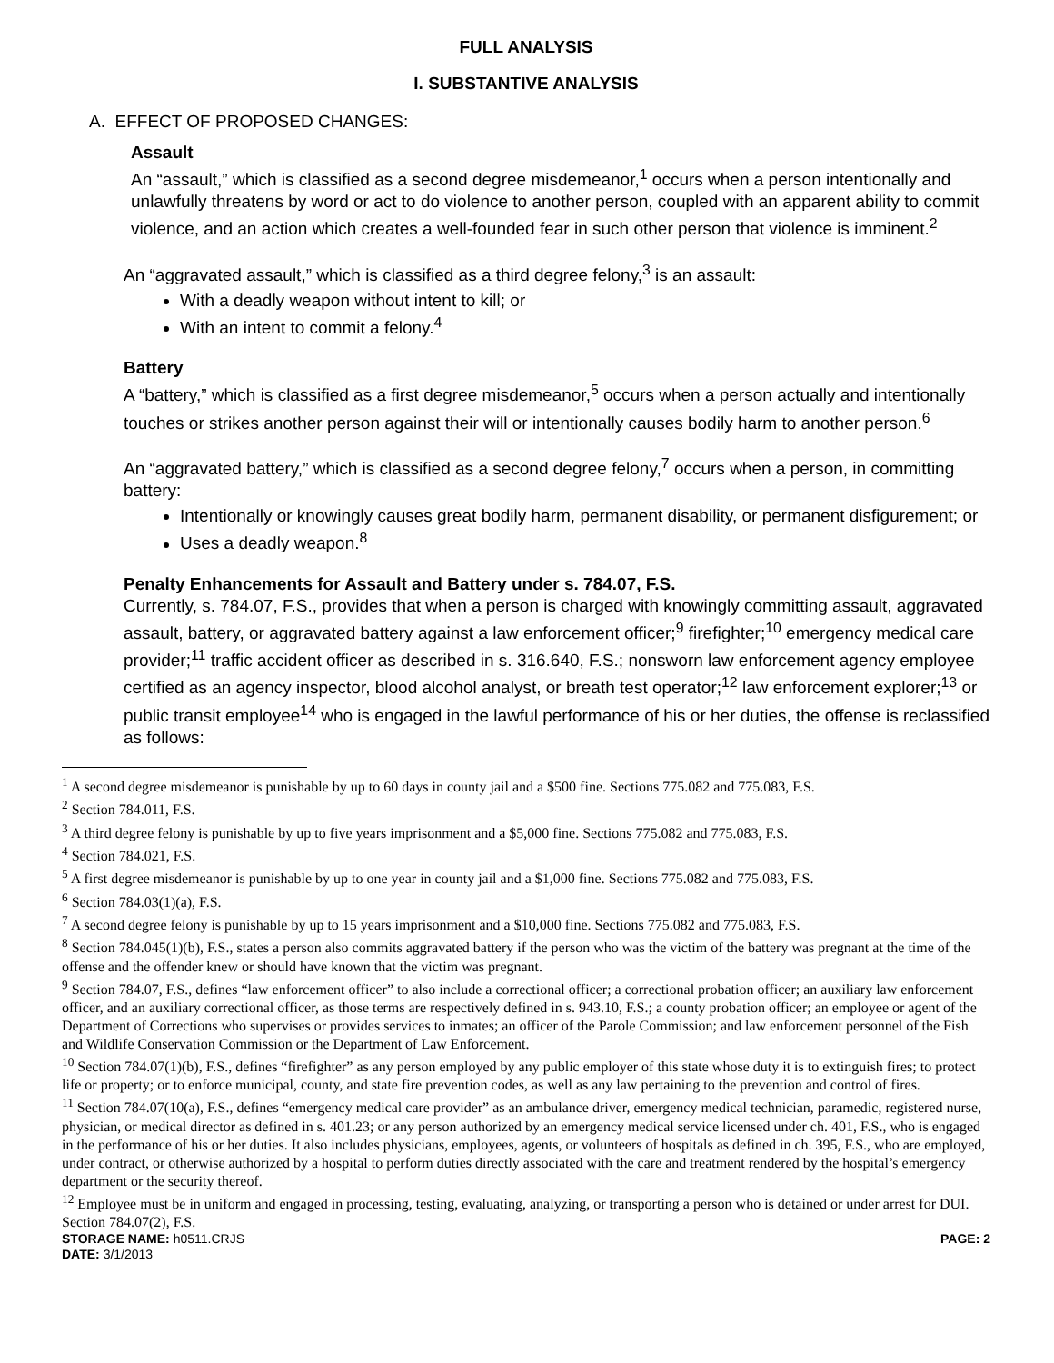FULL ANALYSIS
I. SUBSTANTIVE ANALYSIS
A. EFFECT OF PROPOSED CHANGES:
Assault
An “assault,” which is classified as a second degree misdemeanor,<sup>1</sup> occurs when a person intentionally and unlawfully threatens by word or act to do violence to another person, coupled with an apparent ability to commit violence, and an action which creates a well-founded fear in such other person that violence is imminent.<sup>2</sup>
An “aggravated assault,” which is classified as a third degree felony,<sup>3</sup> is an assault:
With a deadly weapon without intent to kill; or
With an intent to commit a felony.<sup>4</sup>
Battery
A “battery,” which is classified as a first degree misdemeanor,<sup>5</sup> occurs when a person actually and intentionally touches or strikes another person against their will or intentionally causes bodily harm to another person.<sup>6</sup>
An “aggravated battery,” which is classified as a second degree felony,<sup>7</sup> occurs when a person, in committing battery:
Intentionally or knowingly causes great bodily harm, permanent disability, or permanent disfigurement; or
Uses a deadly weapon.<sup>8</sup>
Penalty Enhancements for Assault and Battery under s. 784.07, F.S.
Currently, s. 784.07, F.S., provides that when a person is charged with knowingly committing assault, aggravated assault, battery, or aggravated battery against a law enforcement officer;<sup>9</sup> firefighter;<sup>10</sup> emergency medical care provider;<sup>11</sup> traffic accident officer as described in s. 316.640, F.S.; nonsworn law enforcement agency employee certified as an agency inspector, blood alcohol analyst, or breath test operator;<sup>12</sup> law enforcement explorer;<sup>13</sup> or public transit employee<sup>14</sup> who is engaged in the lawful performance of his or her duties, the offense is reclassified as follows:
<sup>1</sup> A second degree misdemeanor is punishable by up to 60 days in county jail and a $500 fine. Sections 775.082 and 775.083, F.S.
<sup>2</sup> Section 784.011, F.S.
<sup>3</sup> A third degree felony is punishable by up to five years imprisonment and a $5,000 fine. Sections 775.082 and 775.083, F.S.
<sup>4</sup> Section 784.021, F.S.
<sup>5</sup> A first degree misdemeanor is punishable by up to one year in county jail and a $1,000 fine. Sections 775.082 and 775.083, F.S.
<sup>6</sup> Section 784.03(1)(a), F.S.
<sup>7</sup> A second degree felony is punishable by up to 15 years imprisonment and a $10,000 fine. Sections 775.082 and 775.083, F.S.
<sup>8</sup> Section 784.045(1)(b), F.S., states a person also commits aggravated battery if the person who was the victim of the battery was pregnant at the time of the offense and the offender knew or should have known that the victim was pregnant.
<sup>9</sup> Section 784.07, F.S., defines “law enforcement officer” to also include a correctional officer; a correctional probation officer; an auxiliary law enforcement officer, and an auxiliary correctional officer, as those terms are respectively defined in s. 943.10, F.S.; a county probation officer; an employee or agent of the Department of Corrections who supervises or provides services to inmates; an officer of the Parole Commission; and law enforcement personnel of the Fish and Wildlife Conservation Commission or the Department of Law Enforcement.
<sup>10</sup> Section 784.07(1)(b), F.S., defines “firefighter” as any person employed by any public employer of this state whose duty it is to extinguish fires; to protect life or property; or to enforce municipal, county, and state fire prevention codes, as well as any law pertaining to the prevention and control of fires.
<sup>11</sup> Section 784.07(10(a), F.S., defines “emergency medical care provider” as an ambulance driver, emergency medical technician, paramedic, registered nurse, physician, or medical director as defined in s. 401.23; or any person authorized by an emergency medical service licensed under ch. 401, F.S., who is engaged in the performance of his or her duties. It also includes physicians, employees, agents, or volunteers of hospitals as defined in ch. 395, F.S., who are employed, under contract, or otherwise authorized by a hospital to perform duties directly associated with the care and treatment rendered by the hospital’s emergency department or the security thereof.
<sup>12</sup> Employee must be in uniform and engaged in processing, testing, evaluating, analyzing, or transporting a person who is detained or under arrest for DUI. Section 784.07(2), F.S.
STORAGE NAME: h0511.CRJS PAGE: 2
DATE: 3/1/2013